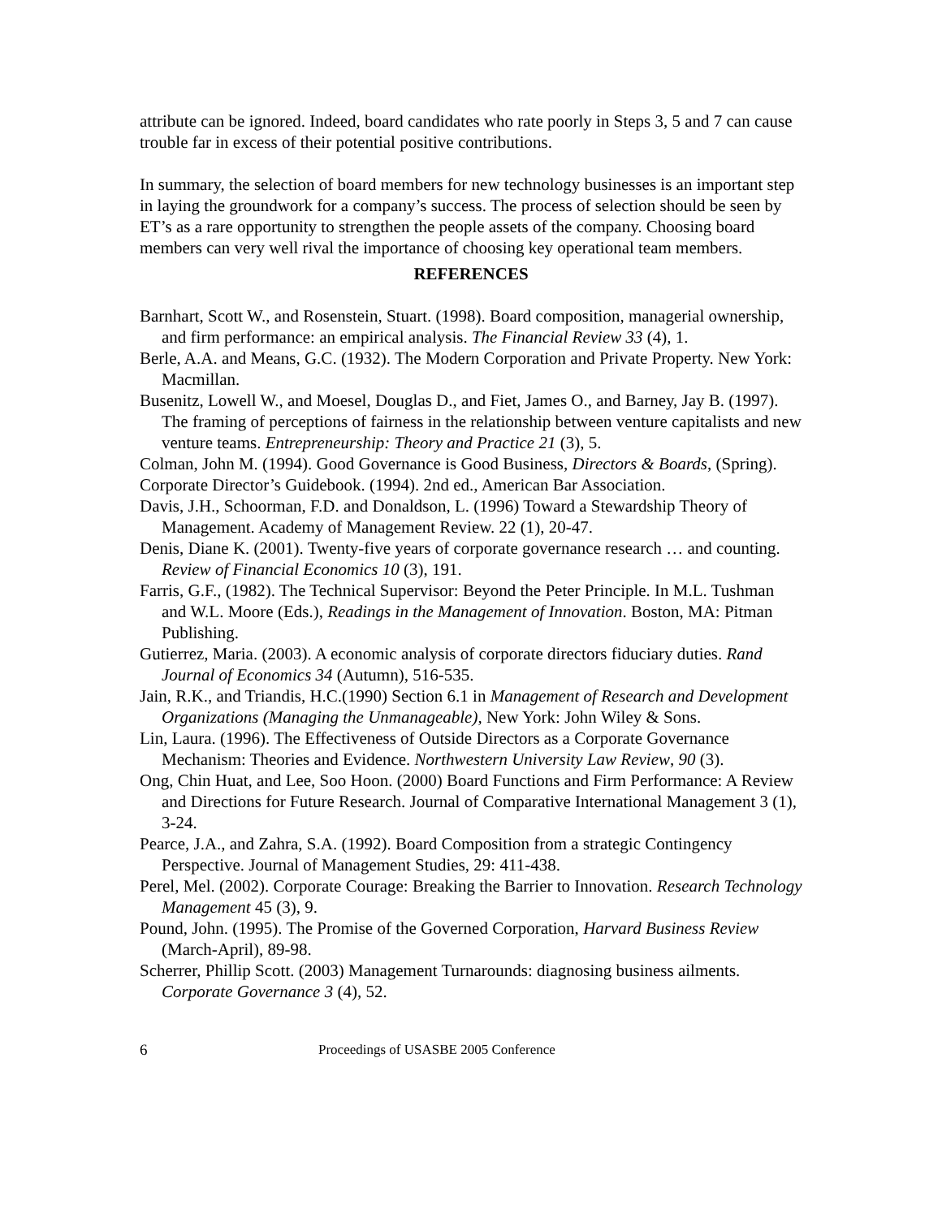attribute can be ignored. Indeed, board candidates who rate poorly in Steps 3, 5 and 7 can cause trouble far in excess of their potential positive contributions.
In summary, the selection of board members for new technology businesses is an important step in laying the groundwork for a company’s success. The process of selection should be seen by ET’s as a rare opportunity to strengthen the people assets of the company. Choosing board members can very well rival the importance of choosing key operational team members.
REFERENCES
Barnhart, Scott W., and Rosenstein, Stuart. (1998). Board composition, managerial ownership, and firm performance: an empirical analysis. The Financial Review 33 (4), 1.
Berle, A.A. and Means, G.C. (1932). The Modern Corporation and Private Property. New York: Macmillan.
Busenitz, Lowell W., and Moesel, Douglas D., and Fiet, James O., and Barney, Jay B. (1997). The framing of perceptions of fairness in the relationship between venture capitalists and new venture teams. Entrepreneurship: Theory and Practice 21 (3), 5.
Colman, John M. (1994). Good Governance is Good Business, Directors & Boards, (Spring).
Corporate Director’s Guidebook. (1994). 2nd ed., American Bar Association.
Davis, J.H., Schoorman, F.D. and Donaldson, L. (1996) Toward a Stewardship Theory of Management. Academy of Management Review. 22 (1), 20-47.
Denis, Diane K. (2001). Twenty-five years of corporate governance research … and counting. Review of Financial Economics 10 (3), 191.
Farris, G.F., (1982). The Technical Supervisor: Beyond the Peter Principle. In M.L. Tushman and W.L. Moore (Eds.), Readings in the Management of Innovation. Boston, MA: Pitman Publishing.
Gutierrez, Maria. (2003). A economic analysis of corporate directors fiduciary duties. Rand Journal of Economics 34 (Autumn), 516-535.
Jain, R.K., and Triandis, H.C.(1990) Section 6.1 in Management of Research and Development Organizations (Managing the Unmanageable), New York: John Wiley & Sons.
Lin, Laura. (1996). The Effectiveness of Outside Directors as a Corporate Governance Mechanism: Theories and Evidence. Northwestern University Law Review, 90 (3).
Ong, Chin Huat, and Lee, Soo Hoon. (2000) Board Functions and Firm Performance: A Review and Directions for Future Research. Journal of Comparative International Management 3 (1), 3-24.
Pearce, J.A., and Zahra, S.A. (1992). Board Composition from a strategic Contingency Perspective. Journal of Management Studies, 29: 411-438.
Perel, Mel. (2002). Corporate Courage: Breaking the Barrier to Innovation. Research Technology Management 45 (3), 9.
Pound, John. (1995). The Promise of the Governed Corporation, Harvard Business Review (March-April), 89-98.
Scherrer, Phillip Scott. (2003) Management Turnarounds: diagnosing business ailments. Corporate Governance 3 (4), 52.
6 Proceedings of USASBE 2005 Conference